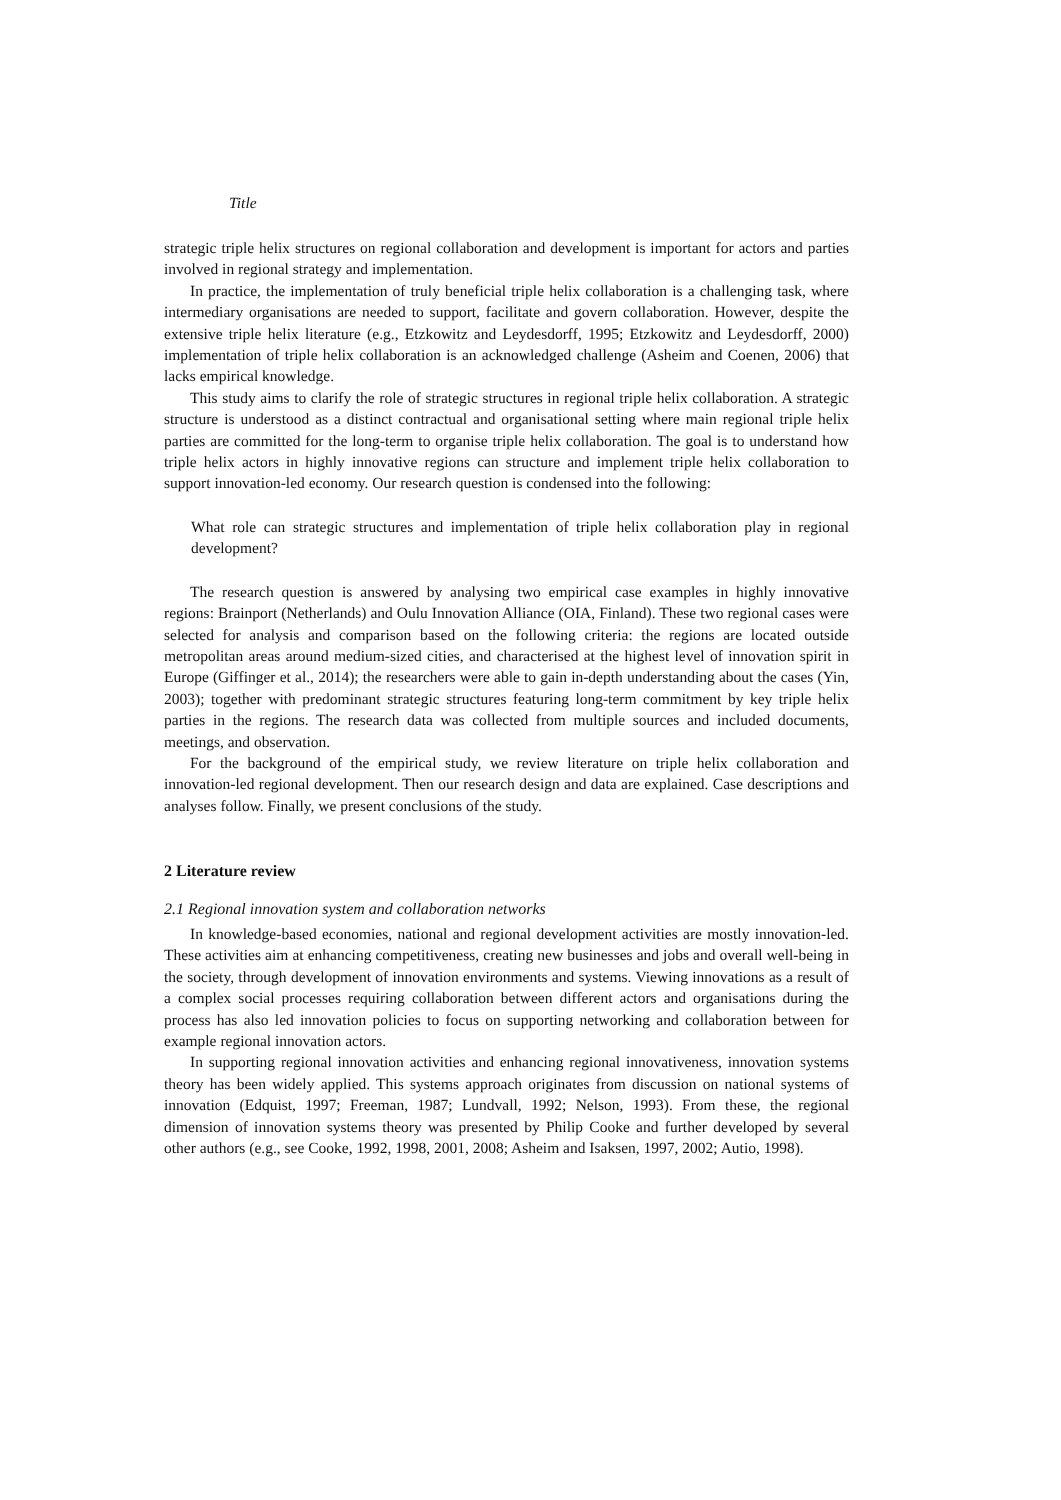Title
strategic triple helix structures on regional collaboration and development is important for actors and parties involved in regional strategy and implementation.
In practice, the implementation of truly beneficial triple helix collaboration is a challenging task, where intermediary organisations are needed to support, facilitate and govern collaboration. However, despite the extensive triple helix literature (e.g., Etzkowitz and Leydesdorff, 1995; Etzkowitz and Leydesdorff, 2000) implementation of triple helix collaboration is an acknowledged challenge (Asheim and Coenen, 2006) that lacks empirical knowledge.
This study aims to clarify the role of strategic structures in regional triple helix collaboration. A strategic structure is understood as a distinct contractual and organisational setting where main regional triple helix parties are committed for the long-term to organise triple helix collaboration. The goal is to understand how triple helix actors in highly innovative regions can structure and implement triple helix collaboration to support innovation-led economy. Our research question is condensed into the following:
What role can strategic structures and implementation of triple helix collaboration play in regional development?
The research question is answered by analysing two empirical case examples in highly innovative regions: Brainport (Netherlands) and Oulu Innovation Alliance (OIA, Finland). These two regional cases were selected for analysis and comparison based on the following criteria: the regions are located outside metropolitan areas around medium-sized cities, and characterised at the highest level of innovation spirit in Europe (Giffinger et al., 2014); the researchers were able to gain in-depth understanding about the cases (Yin, 2003); together with predominant strategic structures featuring long-term commitment by key triple helix parties in the regions. The research data was collected from multiple sources and included documents, meetings, and observation.
For the background of the empirical study, we review literature on triple helix collaboration and innovation-led regional development. Then our research design and data are explained. Case descriptions and analyses follow. Finally, we present conclusions of the study.
2 Literature review
2.1 Regional innovation system and collaboration networks
In knowledge-based economies, national and regional development activities are mostly innovation-led. These activities aim at enhancing competitiveness, creating new businesses and jobs and overall well-being in the society, through development of innovation environments and systems. Viewing innovations as a result of a complex social processes requiring collaboration between different actors and organisations during the process has also led innovation policies to focus on supporting networking and collaboration between for example regional innovation actors.
In supporting regional innovation activities and enhancing regional innovativeness, innovation systems theory has been widely applied. This systems approach originates from discussion on national systems of innovation (Edquist, 1997; Freeman, 1987; Lundvall, 1992; Nelson, 1993). From these, the regional dimension of innovation systems theory was presented by Philip Cooke and further developed by several other authors (e.g., see Cooke, 1992, 1998, 2001, 2008; Asheim and Isaksen, 1997, 2002; Autio, 1998).